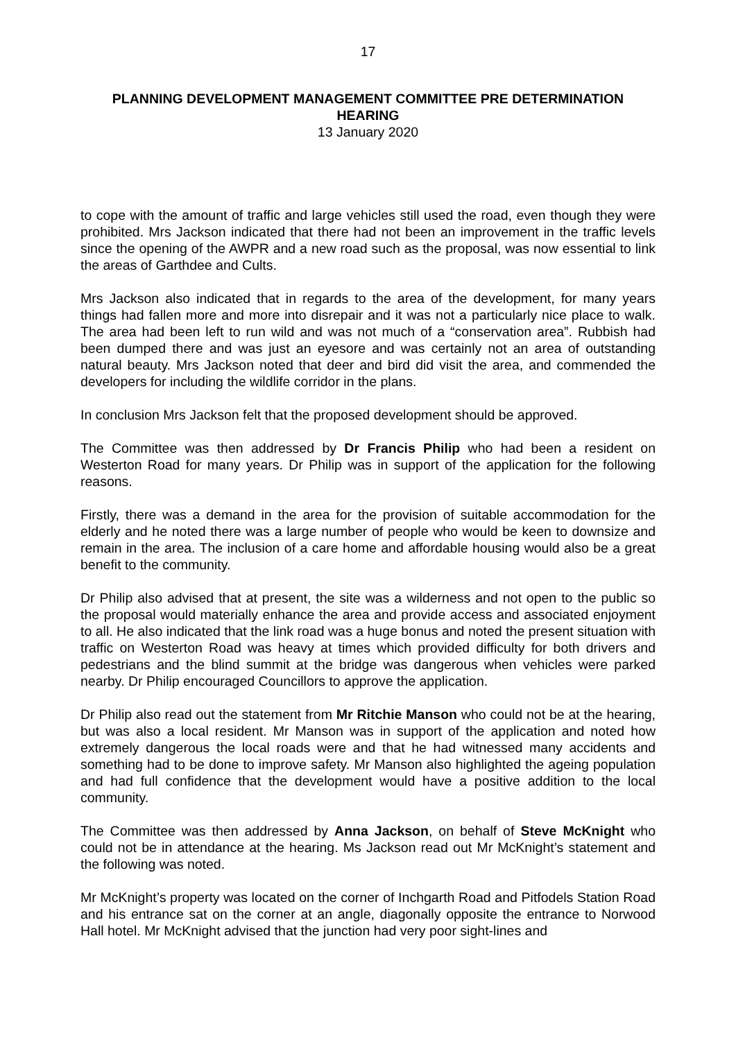17
PLANNING DEVELOPMENT MANAGEMENT COMMITTEE PRE DETERMINATION HEARING
13 January 2020
to cope with the amount of traffic and large vehicles still used the road, even though they were prohibited. Mrs Jackson indicated that there had not been an improvement in the traffic levels since the opening of the AWPR and a new road such as the proposal, was now essential to link the areas of Garthdee and Cults.
Mrs Jackson also indicated that in regards to the area of the development, for many years things had fallen more and more into disrepair and it was not a particularly nice place to walk. The area had been left to run wild and was not much of a “conservation area”. Rubbish had been dumped there and was just an eyesore and was certainly not an area of outstanding natural beauty. Mrs Jackson noted that deer and bird did visit the area, and commended the developers for including the wildlife corridor in the plans.
In conclusion Mrs Jackson felt that the proposed development should be approved.
The Committee was then addressed by Dr Francis Philip who had been a resident on Westerton Road for many years. Dr Philip was in support of the application for the following reasons.
Firstly, there was a demand in the area for the provision of suitable accommodation for the elderly and he noted there was a large number of people who would be keen to downsize and remain in the area. The inclusion of a care home and affordable housing would also be a great benefit to the community.
Dr Philip also advised that at present, the site was a wilderness and not open to the public so the proposal would materially enhance the area and provide access and associated enjoyment to all. He also indicated that the link road was a huge bonus and noted the present situation with traffic on Westerton Road was heavy at times which provided difficulty for both drivers and pedestrians and the blind summit at the bridge was dangerous when vehicles were parked nearby. Dr Philip encouraged Councillors to approve the application.
Dr Philip also read out the statement from Mr Ritchie Manson who could not be at the hearing, but was also a local resident. Mr Manson was in support of the application and noted how extremely dangerous the local roads were and that he had witnessed many accidents and something had to be done to improve safety. Mr Manson also highlighted the ageing population and had full confidence that the development would have a positive addition to the local community.
The Committee was then addressed by Anna Jackson, on behalf of Steve McKnight who could not be in attendance at the hearing. Ms Jackson read out Mr McKnight’s statement and the following was noted.
Mr McKnight’s property was located on the corner of Inchgarth Road and Pitfodels Station Road and his entrance sat on the corner at an angle, diagonally opposite the entrance to Norwood Hall hotel. Mr McKnight advised that the junction had very poor sight-lines and